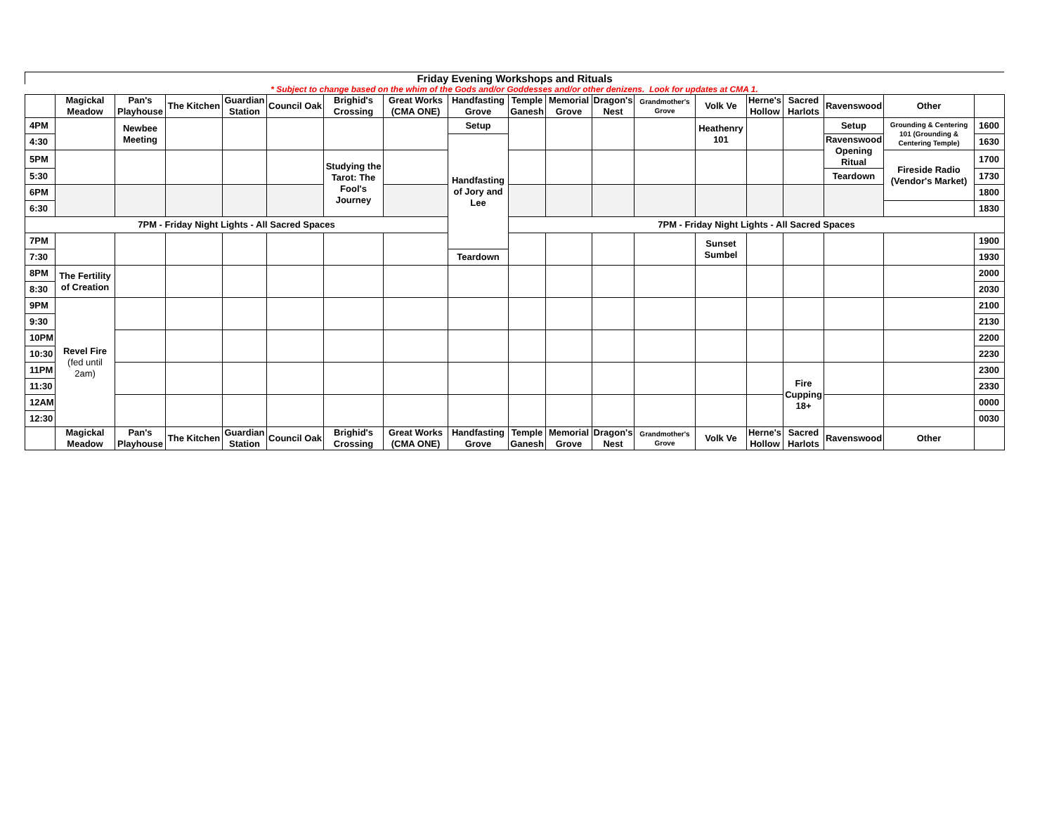Friday Evening Workshops and Rituals
* Subject to change based on the whim of the Gods and/or Goddesses and/or other denizens. Look for updates at CMA 1.
| | Magickal Meadow | Pan's Playhouse | The Kitchen | Guardian Station | Council Oak | Brighid's Crossing | Great Works (CMA ONE) | Handfasting Grove | Temple Ganesh | Memorial Grove | Dragon's Nest | Grandmother's Grove | Volk Ve | Herne's Hollow | Sacred Harlots | Ravenswood | Other | |
| --- | --- | --- | --- | --- | --- | --- | --- | --- | --- | --- | --- | --- | --- | --- | --- | --- | --- | --- |
| 4PM | | Newbee Meeting | | | | | | Setup | | | | | Heathenry 101 | | | Setup | Grounding & Centering 101 (Grounding & Centering Temple) | 1600 |
| 4:30 | | | | | | | | Handfasting of Jory and Lee | | | | | | | | Ravenswood Opening Ritual | | 1630 |
| 5PM | | | | | | Studying the Tarot: The Fool's Journey | | | | | | | | | | | Fireside Radio (Vendor's Market) | 1700 |
| 5:30 | | | | | | | | | | | | | | | | Teardown | | 1730 |
| 6PM | | | | | | | | | | | | | | | | | | 1800 |
| 6:30 | | | | | | | | | | | | | | | | | | 1830 |
| 7PM - Friday Night Lights - All Sacred Spaces | | | | | | | | | 7PM - Friday Night Lights - All Sacred Spaces | | | | | | | | | |
| 7PM | | | | | | | | | | | | | Sunset Sumbel | | | | | 1900 |
| 7:30 | | | | | | | | Teardown | | | | | | | | | | 1930 |
| 8PM | The Fertility of Creation | | | | | | | | | | | | | | | | | 2000 |
| 8:30 | | | | | | | | | | | | | | | | | | 2030 |
| 9PM | Revel Fire (fed until 2am) | | | | | | | | | | | | | | | | | 2100 |
| 9:30 | | | | | | | | | | | | | | | | | | 2130 |
| 10PM | | | | | | | | | | | | | | | | | | 2200 |
| 10:30 | | | | | | | | | | | | | | | | | | 2230 |
| 11PM | | | | | | | | | | | | | | | Fire Cupping 18+ | | | 2300 |
| 11:30 | | | | | | | | | | | | | | | | | | 2330 |
| 12AM | | | | | | | | | | | | | | | | | | 0000 |
| 12:30 | | | | | | | | | | | | | | | | | | 0030 |
| | Magickal Meadow | Pan's Playhouse | The Kitchen | Guardian Station | Council Oak | Brighid's Crossing | Great Works (CMA ONE) | Handfasting Grove | Temple Ganesh | Memorial Grove | Dragon's Nest | Grandmother's Grove | Volk Ve | Herne's Hollow | Sacred Harlots | Ravenswood | Other | |